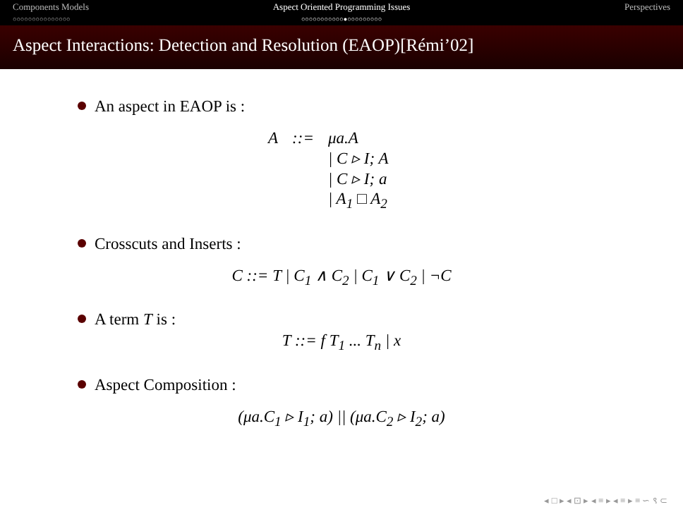Components Models
○○○○○○○○○○○○○○○
Aspect Oriented Programming Issues
○○○○○○○○○○○●○○○○○○○○○
Perspectives
Aspect Interactions: Detection and Resolution (EAOP)[Rémi’02]
An aspect in EAOP is :
| A | ::= | μa.A |
| | | / C ▹ I; A |
| | | / C ▹ I; a |
| | | / A<sub>1</sub> □ A<sub>2</sub> |
Crosscuts and Inserts :
C ::= T | C<sub>1</sub> ∧ C<sub>2</sub> | C<sub>1</sub> ∨ C<sub>2</sub> | ¬C
A term T is :
T ::= f T<sub>1</sub> ... T<sub>n</sub> | x
Aspect Composition :
(μa.C<sub>1</sub> ▹ I<sub>1</sub>; a) || (μa.C<sub>2</sub> ▹ I<sub>2</sub>; a)
◂ □ ▸ ◂ ⊡ ▸ ◂ ≡ ▸ ◂ ≡ ▸ ≡ ∽ ९ ⊂